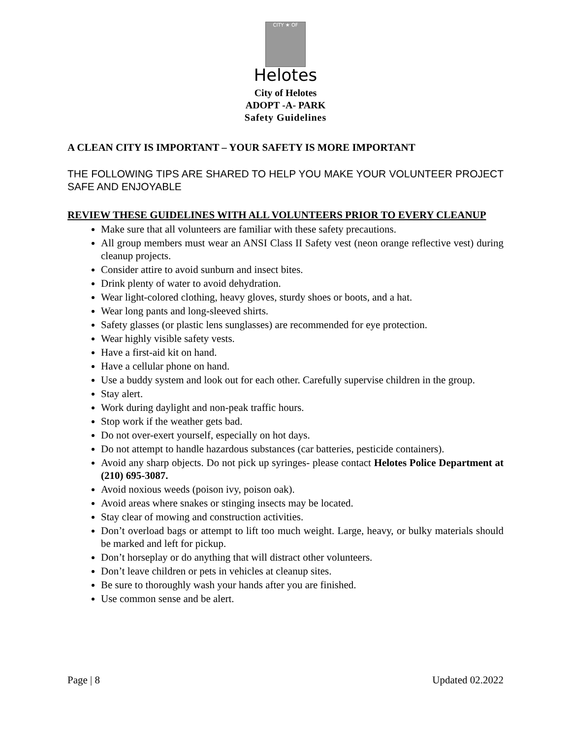CITY ★ OF
Helotes
City of Helotes
ADOPT -A- PARK
Safety Guidelines
A CLEAN CITY IS IMPORTANT – YOUR SAFETY IS MORE IMPORTANT
THE FOLLOWING TIPS ARE SHARED TO HELP YOU MAKE YOUR VOLUNTEER PROJECT SAFE AND ENJOYABLE
REVIEW THESE GUIDELINES WITH ALL VOLUNTEERS PRIOR TO EVERY CLEANUP
Make sure that all volunteers are familiar with these safety precautions.
All group members must wear an ANSI Class II Safety vest (neon orange reflective vest) during cleanup projects.
Consider attire to avoid sunburn and insect bites.
Drink plenty of water to avoid dehydration.
Wear light-colored clothing, heavy gloves, sturdy shoes or boots, and a hat.
Wear long pants and long-sleeved shirts.
Safety glasses (or plastic lens sunglasses) are recommended for eye protection.
Wear highly visible safety vests.
Have a first-aid kit on hand.
Have a cellular phone on hand.
Use a buddy system and look out for each other. Carefully supervise children in the group.
Stay alert.
Work during daylight and non-peak traffic hours.
Stop work if the weather gets bad.
Do not over-exert yourself, especially on hot days.
Do not attempt to handle hazardous substances (car batteries, pesticide containers).
Avoid any sharp objects. Do not pick up syringes- please contact Helotes Police Department at (210) 695-3087.
Avoid noxious weeds (poison ivy, poison oak).
Avoid areas where snakes or stinging insects may be located.
Stay clear of mowing and construction activities.
Don’t overload bags or attempt to lift too much weight. Large, heavy, or bulky materials should be marked and left for pickup.
Don’t horseplay or do anything that will distract other volunteers.
Don’t leave children or pets in vehicles at cleanup sites.
Be sure to thoroughly wash your hands after you are finished.
Use common sense and be alert.
Page | 8 Updated 02.2022